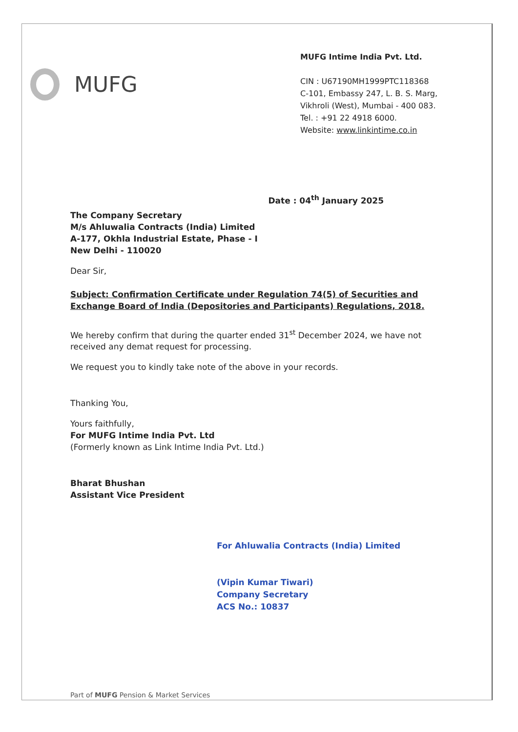MUFG
MUFG Intime India Pvt. Ltd.
CIN : U67190MH1999PTC118368
C-101, Embassy 247, L. B. S. Marg,
Vikhroli (West), Mumbai - 400 083.
Tel. : +91 22 4918 6000.
Website: www.linkintime.co.in
Date : 04<sup>th</sup> January 2025
The Company Secretary
M/s Ahluwalia Contracts (India) Limited
A-177, Okhla Industrial Estate, Phase - I
New Delhi - 110020
Dear Sir,
Subject: Confirmation Certificate under Regulation 74(5) of Securities and Exchange Board of India (Depositories and Participants) Regulations, 2018.
We hereby confirm that during the quarter ended 31<sup>st</sup> December 2024, we have not received any demat request for processing.
We request you to kindly take note of the above in your records.
Thanking You,
Yours faithfully,
For MUFG Intime India Pvt. Ltd
(Formerly known as Link Intime India Pvt. Ltd.)
Bharat Bhushan
Assistant Vice President
For Ahluwalia Contracts (India) Limited
(Vipin Kumar Tiwari)
Company Secretary
ACS No.: 10837
Part of MUFG Pension & Market Services